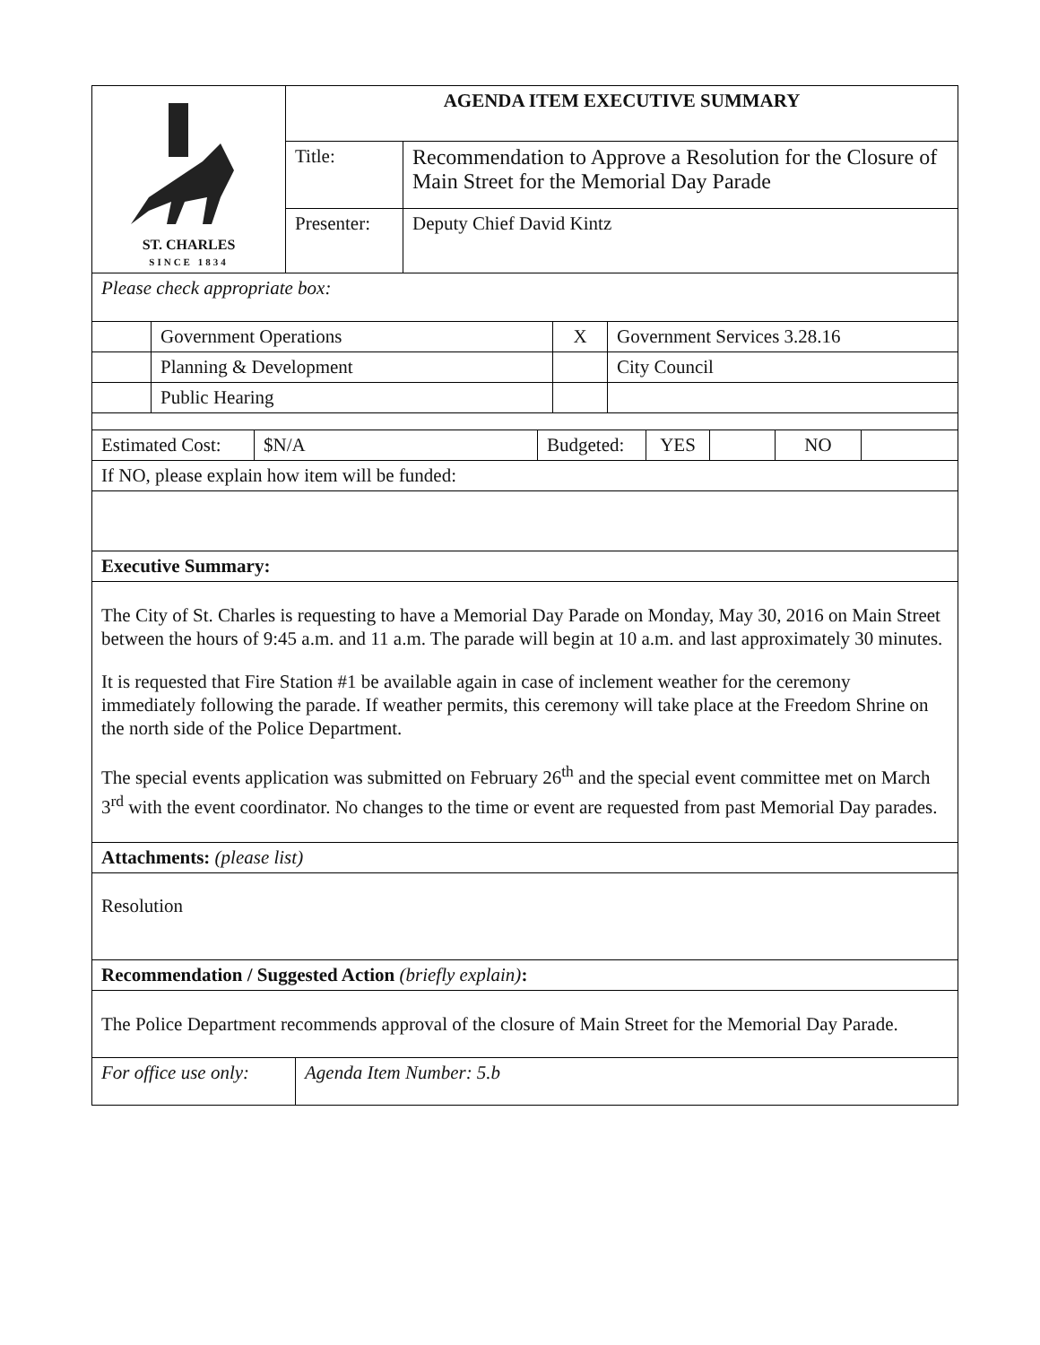| ST. CHARLES SINCE 1834 | AGENDA ITEM EXECUTIVE SUMMARY | |
| | Title: | Recommendation to Approve a Resolution for the Closure of Main Street for the Memorial Day Parade |
| | Presenter: | Deputy Chief David Kintz |
| Please check appropriate box: | | |
| | Government Operations | X | Government Services 3.28.16 |
| | Planning & Development | | City Council |
| | Public Hearing | | |
| Estimated Cost: | $N/A | Budgeted: | YES | | NO | |
| If NO, please explain how item will be funded: |
| Executive Summary: |
| The City of St. Charles is requesting to have a Memorial Day Parade on Monday, May 30, 2016 on Main Street between the hours of 9:45 a.m. and 11 a.m. The parade will begin at 10 a.m. and last approximately 30 minutes. It is requested that Fire Station #1 be available again in case of inclement weather for the ceremony immediately following the parade. If weather permits, this ceremony will take place at the Freedom Shrine on the north side of the Police Department. The special events application was submitted on February 26<sup>th</sup> and the special event committee met on March 3<sup>rd</sup> with the event coordinator. No changes to the time or event are requested from past Memorial Day parades. |
| Attachments: (please list) |
| Resolution |
| Recommendation / Suggested Action (briefly explain) : |
| The Police Department recommends approval of the closure of Main Street for the Memorial Day Parade. |
| For office use only: | Agenda Item Number: 5.b |